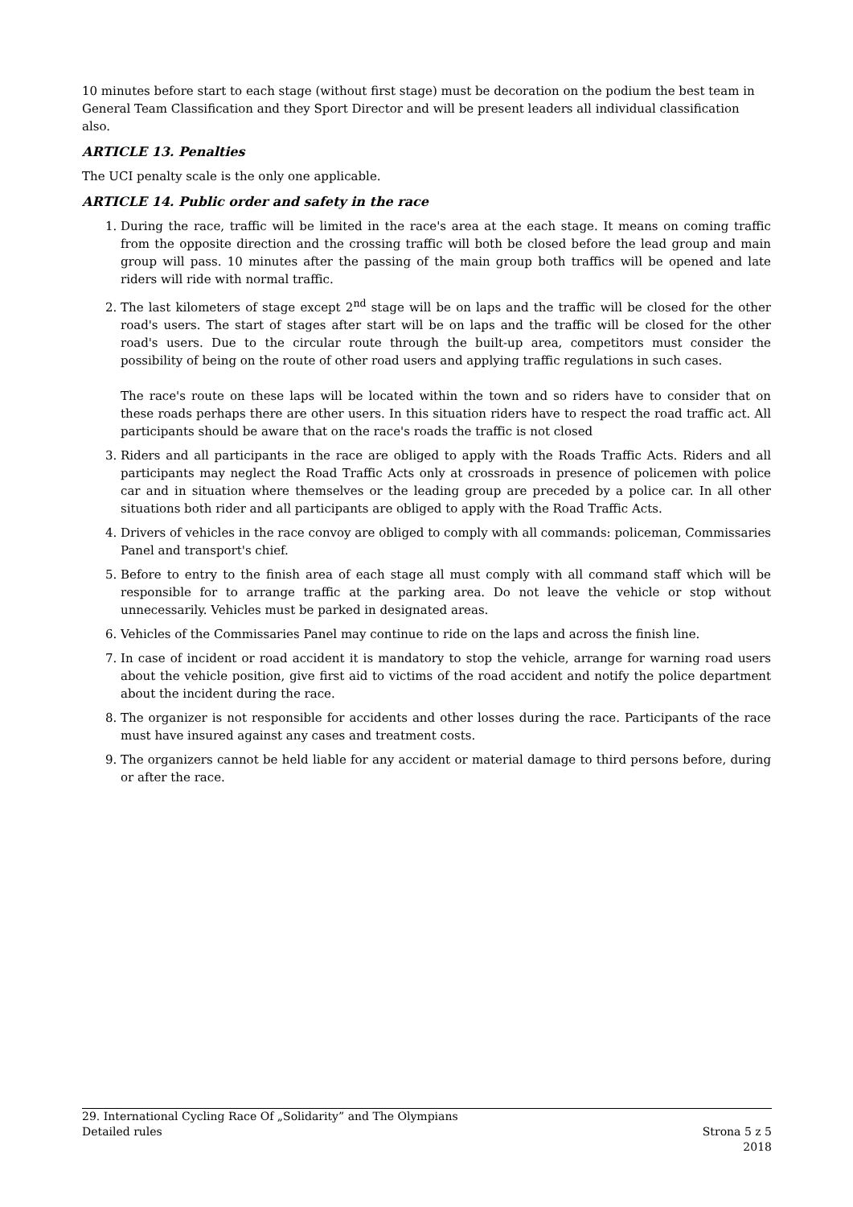10 minutes before start to each stage (without first stage) must be decoration on the podium the best team in General Team Classification and they Sport Director and will be present leaders all individual classification also.
ARTICLE 13. Penalties
The UCI penalty scale is the only one applicable.
ARTICLE 14. Public order and safety in the race
1. During the race, traffic will be limited in the race's area at the each stage. It means on coming traffic from the opposite direction and the crossing traffic will both be closed before the lead group and main group will pass. 10 minutes after the passing of the main group both traffics will be opened and late riders will ride with normal traffic.
2. The last kilometers of stage except 2<sup>nd</sup> stage will be on laps and the traffic will be closed for the other road's users. The start of stages after start will be on laps and the traffic will be closed for the other road's users. Due to the circular route through the built-up area, competitors must consider the possibility of being on the route of other road users and applying traffic regulations in such cases.
The race's route on these laps will be located within the town and so riders have to consider that on these roads perhaps there are other users. In this situation riders have to respect the road traffic act. All participants should be aware that on the race's roads the traffic is not closed
3. Riders and all participants in the race are obliged to apply with the Roads Traffic Acts. Riders and all participants may neglect the Road Traffic Acts only at crossroads in presence of policemen with police car and in situation where themselves or the leading group are preceded by a police car. In all other situations both rider and all participants are obliged to apply with the Road Traffic Acts.
4. Drivers of vehicles in the race convoy are obliged to comply with all commands: policeman, Commissaries Panel and transport's chief.
5. Before to entry to the finish area of each stage all must comply with all command staff which will be responsible for to arrange traffic at the parking area. Do not leave the vehicle or stop without unnecessarily. Vehicles must be parked in designated areas.
6. Vehicles of the Commissaries Panel may continue to ride on the laps and across the finish line.
7. In case of incident or road accident it is mandatory to stop the vehicle, arrange for warning road users about the vehicle position, give first aid to victims of the road accident and notify the police department about the incident during the race.
8. The organizer is not responsible for accidents and other losses during the race. Participants of the race must have insured against any cases and treatment costs.
9. The organizers cannot be held liable for any accident or material damage to third persons before, during or after the race.
29. International Cycling Race Of „Solidarity” and The Olympians
Detailed rules Strona 5 z 5
2018